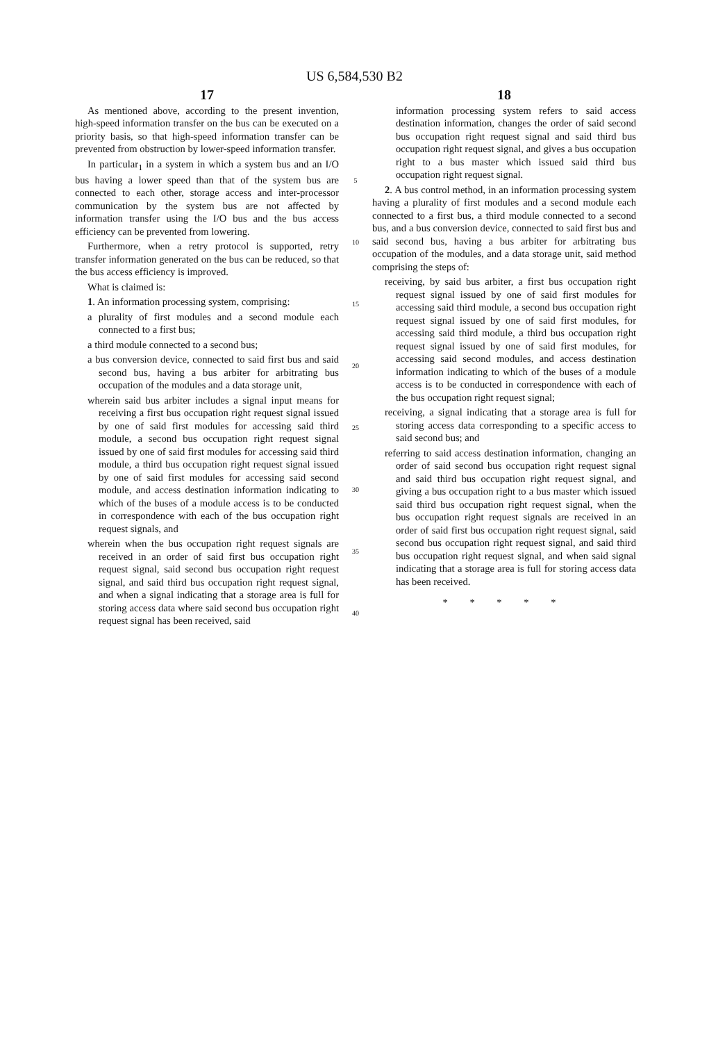US 6,584,530 B2
17
As mentioned above, according to the present invention, high-speed information transfer on the bus can be executed on a priority basis, so that high-speed information transfer can be prevented from obstruction by lower-speed information transfer.
In particular<sub>1</sub> in a system in which a system bus and an I/O bus having a lower speed than that of the system bus are connected to each other, storage access and inter-processor communication by the system bus are not affected by information transfer using the I/O bus and the bus access efficiency can be prevented from lowering.
Furthermore, when a retry protocol is supported, retry transfer information generated on the bus can be reduced, so that the bus access efficiency is improved.
What is claimed is:
1. An information processing system, comprising:
a plurality of first modules and a second module each connected to a first bus;
a third module connected to a second bus;
a bus conversion device, connected to said first bus and said second bus, having a bus arbiter for arbitrating bus occupation of the modules and a data storage unit,
wherein said bus arbiter includes a signal input means for receiving a first bus occupation right request signal issued by one of said first modules for accessing said third module, a second bus occupation right request signal issued by one of said first modules for accessing said third module, a third bus occupation right request signal issued by one of said first modules for accessing said second module, and access destination information indicating to which of the buses of a module access is to be conducted in correspondence with each of the bus occupation right request signals, and
wherein when the bus occupation right request signals are received in an order of said first bus occupation right request signal, said second bus occupation right request signal, and said third bus occupation right request signal, and when a signal indicating that a storage area is full for storing access data where said second bus occupation right request signal has been received, said
5
10
15
20
25
30
35
40
18
information processing system refers to said access destination information, changes the order of said second bus occupation right request signal and said third bus occupation right request signal, and gives a bus occupation right to a bus master which issued said third bus occupation right request signal.
2. A bus control method, in an information processing system having a plurality of first modules and a second module each connected to a first bus, a third module connected to a second bus, and a bus conversion device, connected to said first bus and said second bus, having a bus arbiter for arbitrating bus occupation of the modules, and a data storage unit, said method comprising the steps of:
receiving, by said bus arbiter, a first bus occupation right request signal issued by one of said first modules for accessing said third module, a second bus occupation right request signal issued by one of said first modules, for accessing said third module, a third bus occupation right request signal issued by one of said first modules, for accessing said second modules, and access destination information indicating to which of the buses of a module access is to be conducted in correspondence with each of the bus occupation right request signal;
receiving, a signal indicating that a storage area is full for storing access data corresponding to a specific access to said second bus; and
referring to said access destination information, changing an order of said second bus occupation right request signal and said third bus occupation right request signal, and giving a bus occupation right to a bus master which issued said third bus occupation right request signal, when the bus occupation right request signals are received in an order of said first bus occupation right request signal, said second bus occupation right request signal, and said third bus occupation right request signal, and when said signal indicating that a storage area is full for storing access data has been received.
* * * * *